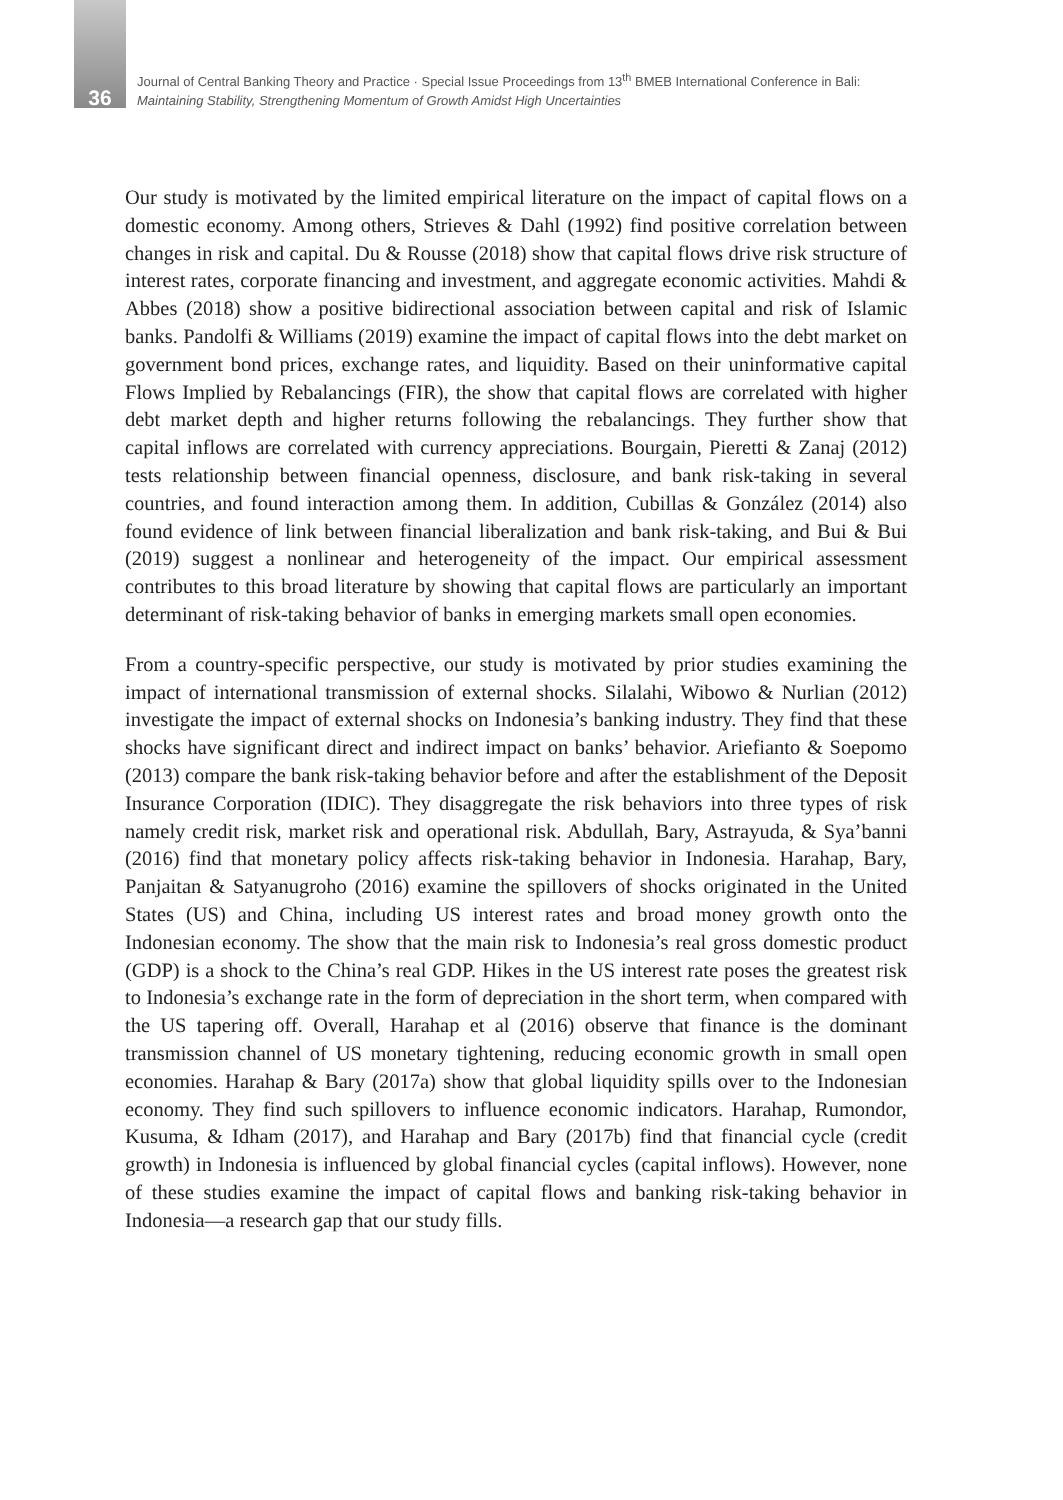36
Journal of Central Banking Theory and Practice · Special Issue Proceedings from 13<sup>th</sup> BMEB International Conference in Bali:
Maintaining Stability, Strengthening Momentum of Growth Amidst High Uncertainties
Our study is motivated by the limited empirical literature on the impact of capital flows on a domestic economy. Among others, Strieves & Dahl (1992) find positive correlation between changes in risk and capital. Du & Rousse (2018) show that capital flows drive risk structure of interest rates, corporate financing and investment, and aggregate economic activities. Mahdi & Abbes (2018) show a positive bidirectional association between capital and risk of Islamic banks. Pandolfi & Williams (2019) examine the impact of capital flows into the debt market on government bond prices, exchange rates, and liquidity. Based on their uninformative capital Flows Implied by Rebalancings (FIR), the show that capital flows are correlated with higher debt market depth and higher returns following the rebalancings. They further show that capital inflows are correlated with currency appreciations. Bourgain, Pieretti & Zanaj (2012) tests relationship between financial openness, disclosure, and bank risk-taking in several countries, and found interaction among them. In addition, Cubillas & González (2014) also found evidence of link between financial liberalization and bank risk-taking, and Bui & Bui (2019) suggest a nonlinear and heterogeneity of the impact. Our empirical assessment contributes to this broad literature by showing that capital flows are particularly an important determinant of risk-taking behavior of banks in emerging markets small open economies.
From a country-specific perspective, our study is motivated by prior studies examining the impact of international transmission of external shocks. Silalahi, Wibowo & Nurlian (2012) investigate the impact of external shocks on Indonesia’s banking industry. They find that these shocks have significant direct and indirect impact on banks’ behavior. Ariefianto & Soepomo (2013) compare the bank risk-taking behavior before and after the establishment of the Deposit Insurance Corporation (IDIC). They disaggregate the risk behaviors into three types of risk namely credit risk, market risk and operational risk. Abdullah, Bary, Astrayuda, & Sya’banni (2016) find that monetary policy affects risk-taking behavior in Indonesia. Harahap, Bary, Panjaitan & Satyanugroho (2016) examine the spillovers of shocks originated in the United States (US) and China, including US interest rates and broad money growth onto the Indonesian economy. The show that the main risk to Indonesia’s real gross domestic product (GDP) is a shock to the China’s real GDP. Hikes in the US interest rate poses the greatest risk to Indonesia’s exchange rate in the form of depreciation in the short term, when compared with the US tapering off. Overall, Harahap et al (2016) observe that finance is the dominant transmission channel of US monetary tightening, reducing economic growth in small open economies. Harahap & Bary (2017a) show that global liquidity spills over to the Indonesian economy. They find such spillovers to influence economic indicators. Harahap, Rumondor, Kusuma, & Idham (2017), and Harahap and Bary (2017b) find that financial cycle (credit growth) in Indonesia is influenced by global financial cycles (capital inflows). However, none of these studies examine the impact of capital flows and banking risk-taking behavior in Indonesia—a research gap that our study fills.